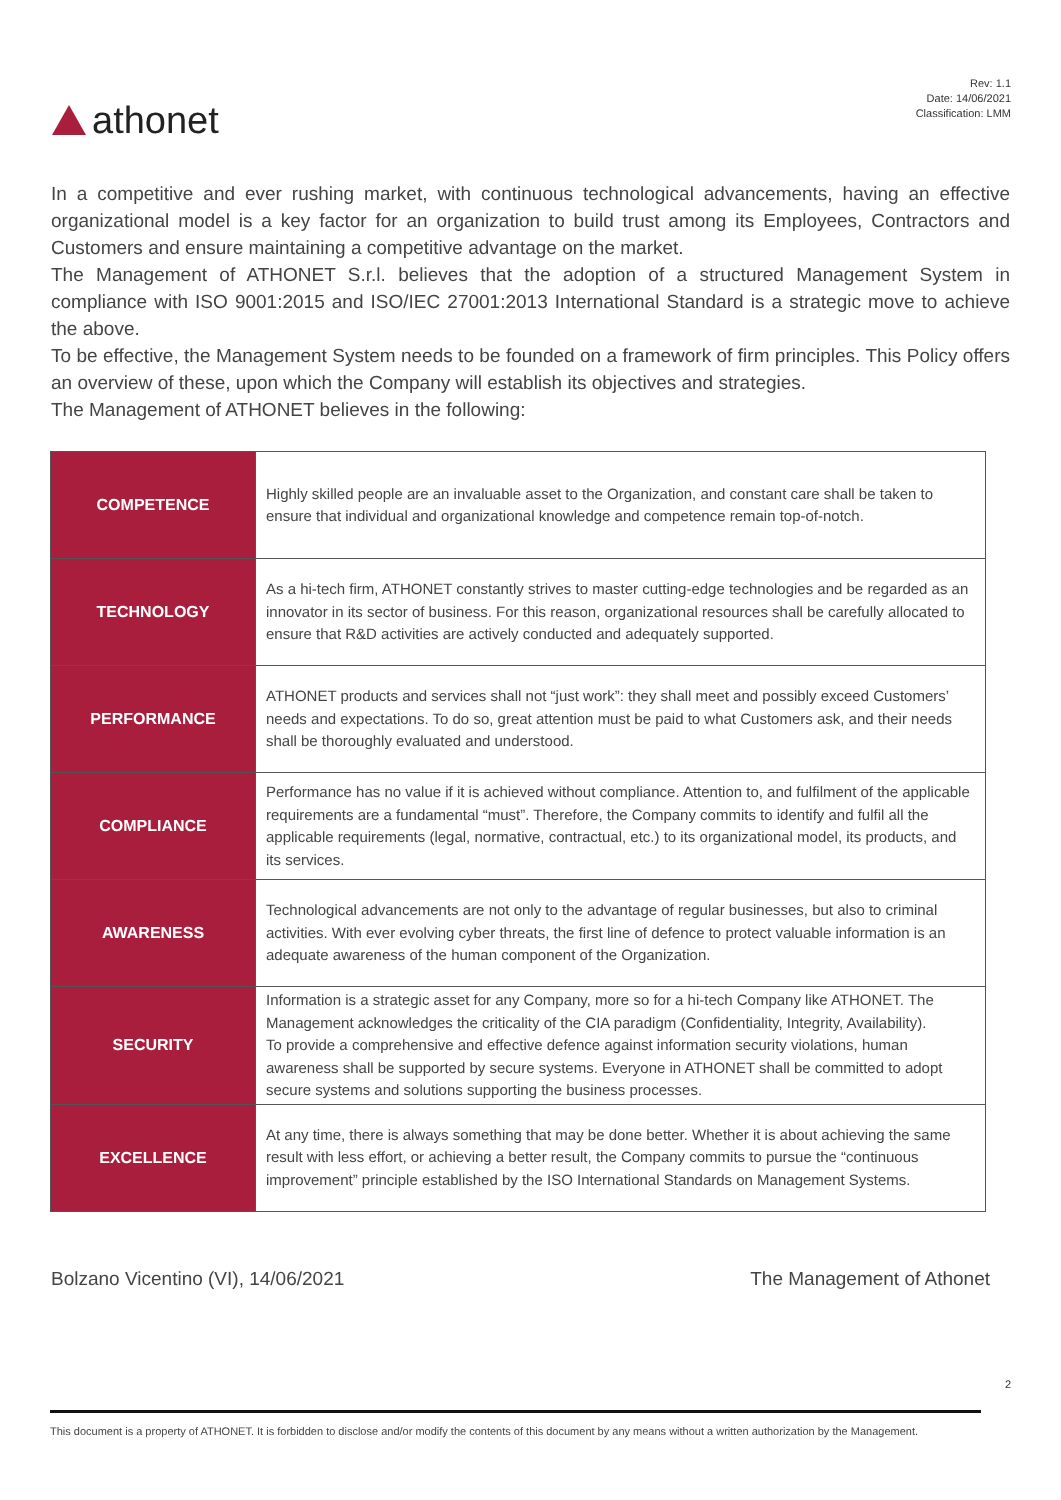athonet
Rev: 1.1
Date: 14/06/2021
Classification: LMM
In a competitive and ever rushing market, with continuous technological advancements, having an effective organizational model is a key factor for an organization to build trust among its Employees, Contractors and Customers and ensure maintaining a competitive advantage on the market.
The Management of ATHONET S.r.l. believes that the adoption of a structured Management System in compliance with ISO 9001:2015 and ISO/IEC 27001:2013 International Standard is a strategic move to achieve the above.
To be effective, the Management System needs to be founded on a framework of firm principles. This Policy offers an overview of these, upon which the Company will establish its objectives and strategies.
The Management of ATHONET believes in the following:
| COMPETENCE | Highly skilled people are an invaluable asset to the Organization, and constant care shall be taken to ensure that individual and organizational knowledge and competence remain top-of-notch. |
| TECHNOLOGY | As a hi-tech firm, ATHONET constantly strives to master cutting-edge technologies and be regarded as an innovator in its sector of business. For this reason, organizational resources shall be carefully allocated to ensure that R&D activities are actively conducted and adequately supported. |
| PERFORMANCE | ATHONET products and services shall not “just work”: they shall meet and possibly exceed Customers’ needs and expectations. To do so, great attention must be paid to what Customers ask, and their needs shall be thoroughly evaluated and understood. |
| COMPLIANCE | Performance has no value if it is achieved without compliance. Attention to, and fulfilment of the applicable requirements are a fundamental “must”. Therefore, the Company commits to identify and fulfil all the applicable requirements (legal, normative, contractual, etc.) to its organizational model, its products, and its services. |
| AWARENESS | Technological advancements are not only to the advantage of regular businesses, but also to criminal activities. With ever evolving cyber threats, the first line of defence to protect valuable information is an adequate awareness of the human component of the Organization. |
| SECURITY | Information is a strategic asset for any Company, more so for a hi-tech Company like ATHONET. The Management acknowledges the criticality of the CIA paradigm (Confidentiality, Integrity, Availability). To provide a comprehensive and effective defence against information security violations, human awareness shall be supported by secure systems. Everyone in ATHONET shall be committed to adopt secure systems and solutions supporting the business processes. |
| EXCELLENCE | At any time, there is always something that may be done better. Whether it is about achieving the same result with less effort, or achieving a better result, the Company commits to pursue the “continuous improvement” principle established by the ISO International Standards on Management Systems. |
Bolzano Vicentino (VI), 14/06/2021 The Management of Athonet
2
This document is a property of ATHONET. It is forbidden to disclose and/or modify the contents of this document by any means without a written authorization by the Management.